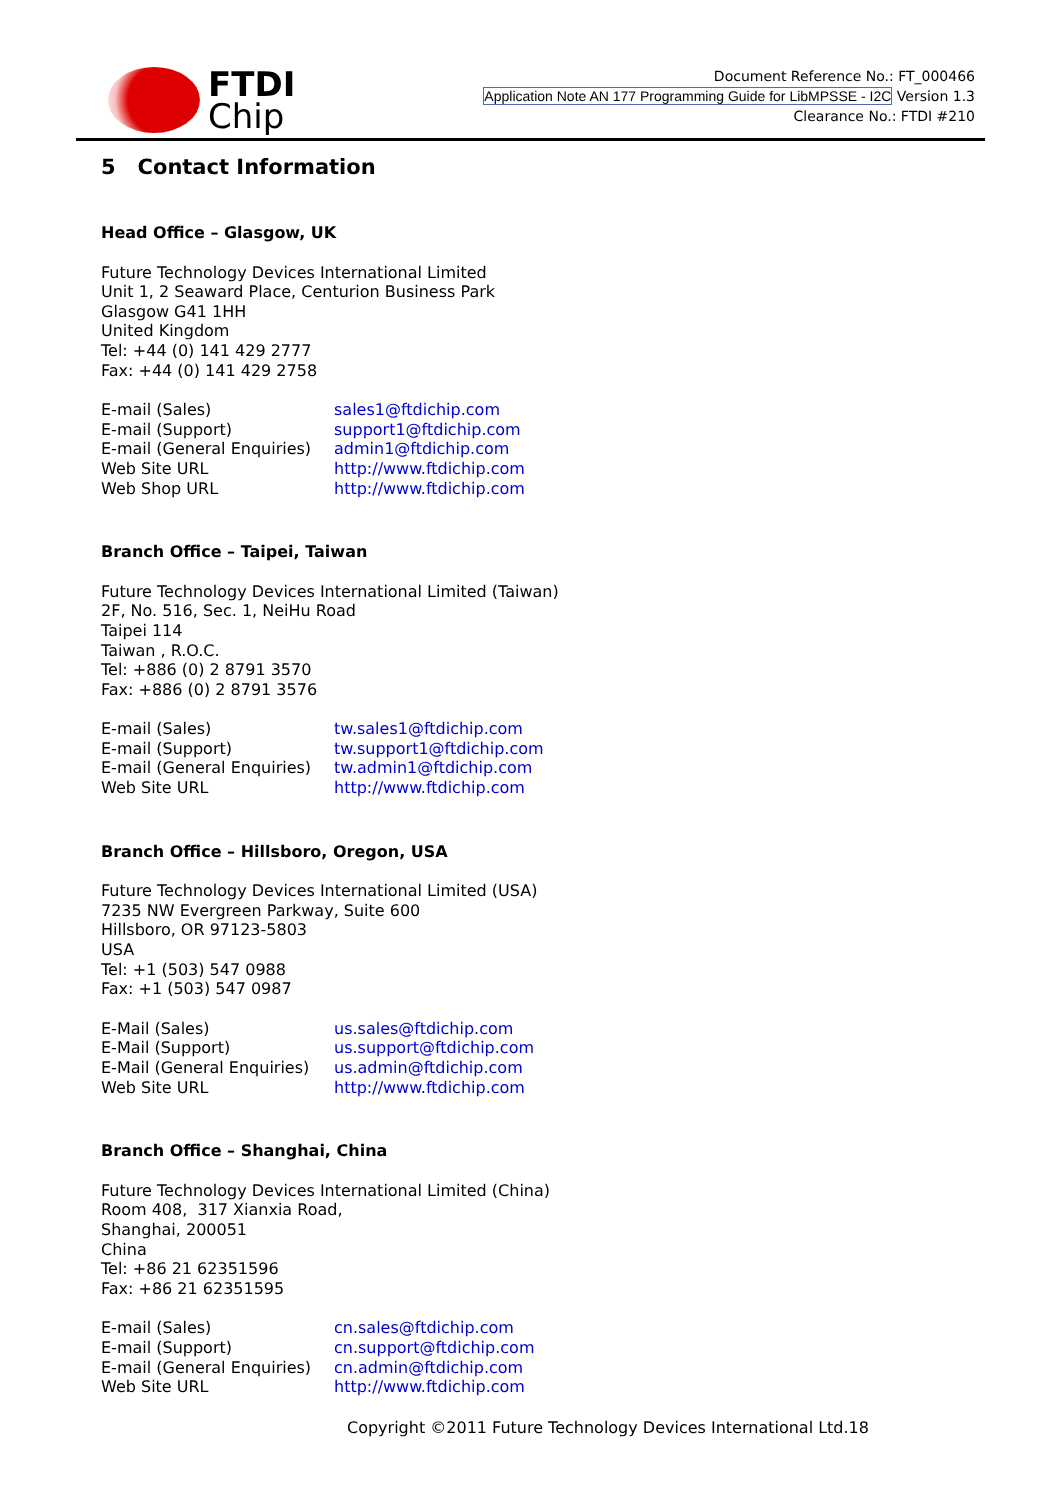FTDI
Chip
Document Reference No.: FT_000466
Application Note AN 177 Programming Guide for LibMPSSE - I2C Version 1.3
Clearance No.: FTDI #210
5 Contact Information
Head Office – Glasgow, UK
Future Technology Devices International Limited
Unit 1, 2 Seaward Place, Centurion Business Park
Glasgow G41 1HH
United Kingdom
Tel: +44 (0) 141 429 2777
Fax: +44 (0) 141 429 2758
| E-mail (Sales) | sales1@ftdichip.com |
| E-mail (Support) | support1@ftdichip.com |
| E-mail (General Enquiries) | admin1@ftdichip.com |
| Web Site URL | http://www.ftdichip.com |
| Web Shop URL | http://www.ftdichip.com |
Branch Office – Taipei, Taiwan
Future Technology Devices International Limited (Taiwan)
2F, No. 516, Sec. 1, NeiHu Road
Taipei 114
Taiwan , R.O.C.
Tel: +886 (0) 2 8791 3570
Fax: +886 (0) 2 8791 3576
| E-mail (Sales) | tw.sales1@ftdichip.com |
| E-mail (Support) | tw.support1@ftdichip.com |
| E-mail (General Enquiries) | tw.admin1@ftdichip.com |
| Web Site URL | http://www.ftdichip.com |
Branch Office – Hillsboro, Oregon, USA
Future Technology Devices International Limited (USA)
7235 NW Evergreen Parkway, Suite 600
Hillsboro, OR 97123-5803
USA
Tel: +1 (503) 547 0988
Fax: +1 (503) 547 0987
| E-Mail (Sales) | us.sales@ftdichip.com |
| E-Mail (Support) | us.support@ftdichip.com |
| E-Mail (General Enquiries) | us.admin@ftdichip.com |
| Web Site URL | http://www.ftdichip.com |
Branch Office – Shanghai, China
Future Technology Devices International Limited (China)
Room 408, 317 Xianxia Road,
Shanghai, 200051
China
Tel: +86 21 62351596
Fax: +86 21 62351595
| E-mail (Sales) | cn.sales@ftdichip.com |
| E-mail (Support) | cn.support@ftdichip.com |
| E-mail (General Enquiries) | cn.admin@ftdichip.com |
| Web Site URL | http://www.ftdichip.com |
Copyright ©2011 Future Technology Devices International Ltd.18